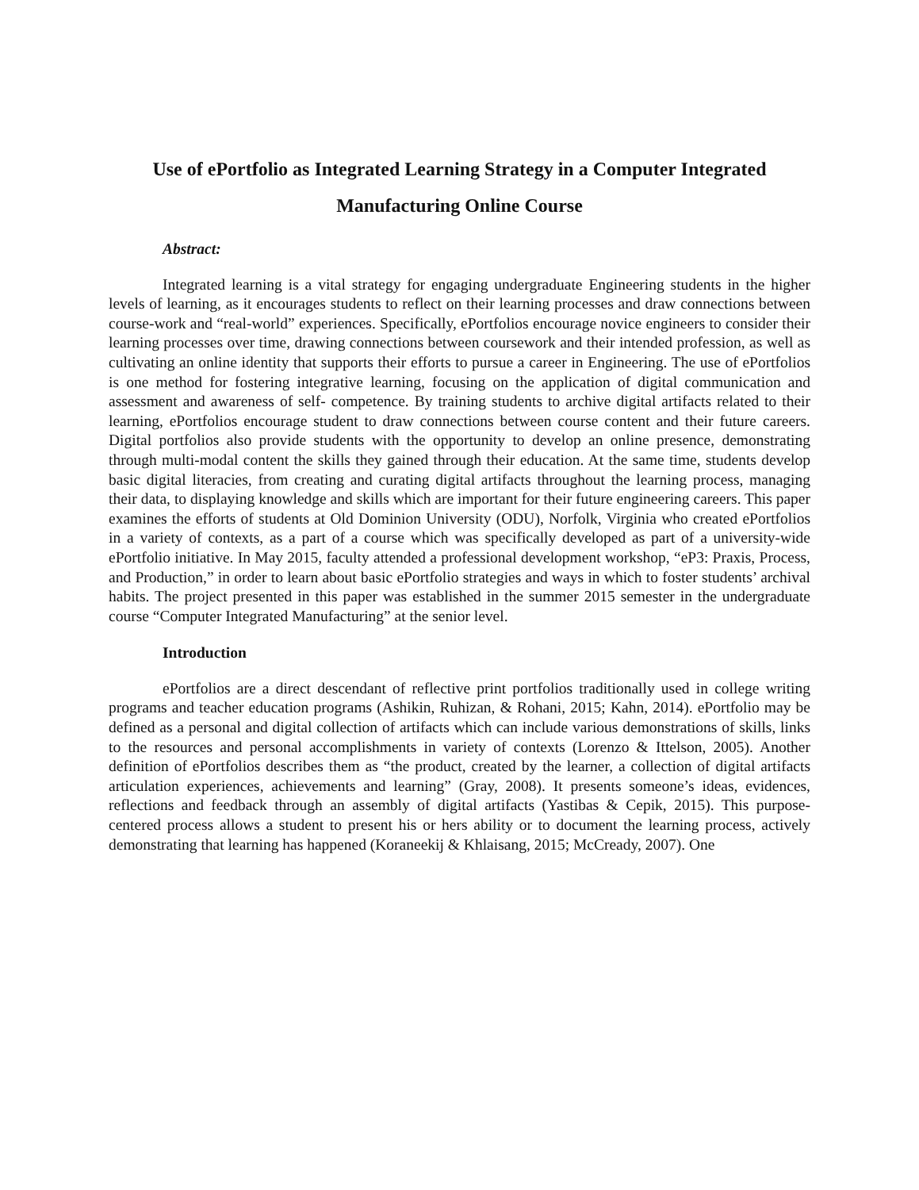Use of ePortfolio as Integrated Learning Strategy in a Computer Integrated Manufacturing Online Course
Abstract:
Integrated learning is a vital strategy for engaging undergraduate Engineering students in the higher levels of learning, as it encourages students to reflect on their learning processes and draw connections between course-work and “real-world” experiences. Specifically, ePortfolios encourage novice engineers to consider their learning processes over time, drawing connections between coursework and their intended profession, as well as cultivating an online identity that supports their efforts to pursue a career in Engineering. The use of ePortfolios is one method for fostering integrative learning, focusing on the application of digital communication and assessment and awareness of self- competence. By training students to archive digital artifacts related to their learning, ePortfolios encourage student to draw connections between course content and their future careers. Digital portfolios also provide students with the opportunity to develop an online presence, demonstrating through multi-modal content the skills they gained through their education. At the same time, students develop basic digital literacies, from creating and curating digital artifacts throughout the learning process, managing their data, to displaying knowledge and skills which are important for their future engineering careers. This paper examines the efforts of students at Old Dominion University (ODU), Norfolk, Virginia who created ePortfolios in a variety of contexts, as a part of a course which was specifically developed as part of a university-wide ePortfolio initiative. In May 2015, faculty attended a professional development workshop, “eP3: Praxis, Process, and Production,” in order to learn about basic ePortfolio strategies and ways in which to foster students’ archival habits. The project presented in this paper was established in the summer 2015 semester in the undergraduate course “Computer Integrated Manufacturing” at the senior level.
Introduction
ePortfolios are a direct descendant of reflective print portfolios traditionally used in college writing programs and teacher education programs (Ashikin, Ruhizan, & Rohani, 2015; Kahn, 2014). ePortfolio may be defined as a personal and digital collection of artifacts which can include various demonstrations of skills, links to the resources and personal accomplishments in variety of contexts (Lorenzo & Ittelson, 2005). Another definition of ePortfolios describes them as “the product, created by the learner, a collection of digital artifacts articulation experiences, achievements and learning” (Gray, 2008). It presents someone’s ideas, evidences, reflections and feedback through an assembly of digital artifacts (Yastibas & Cepik, 2015). This purpose-centered process allows a student to present his or hers ability or to document the learning process, actively demonstrating that learning has happened (Koraneekij & Khlaisang, 2015; McCready, 2007). One